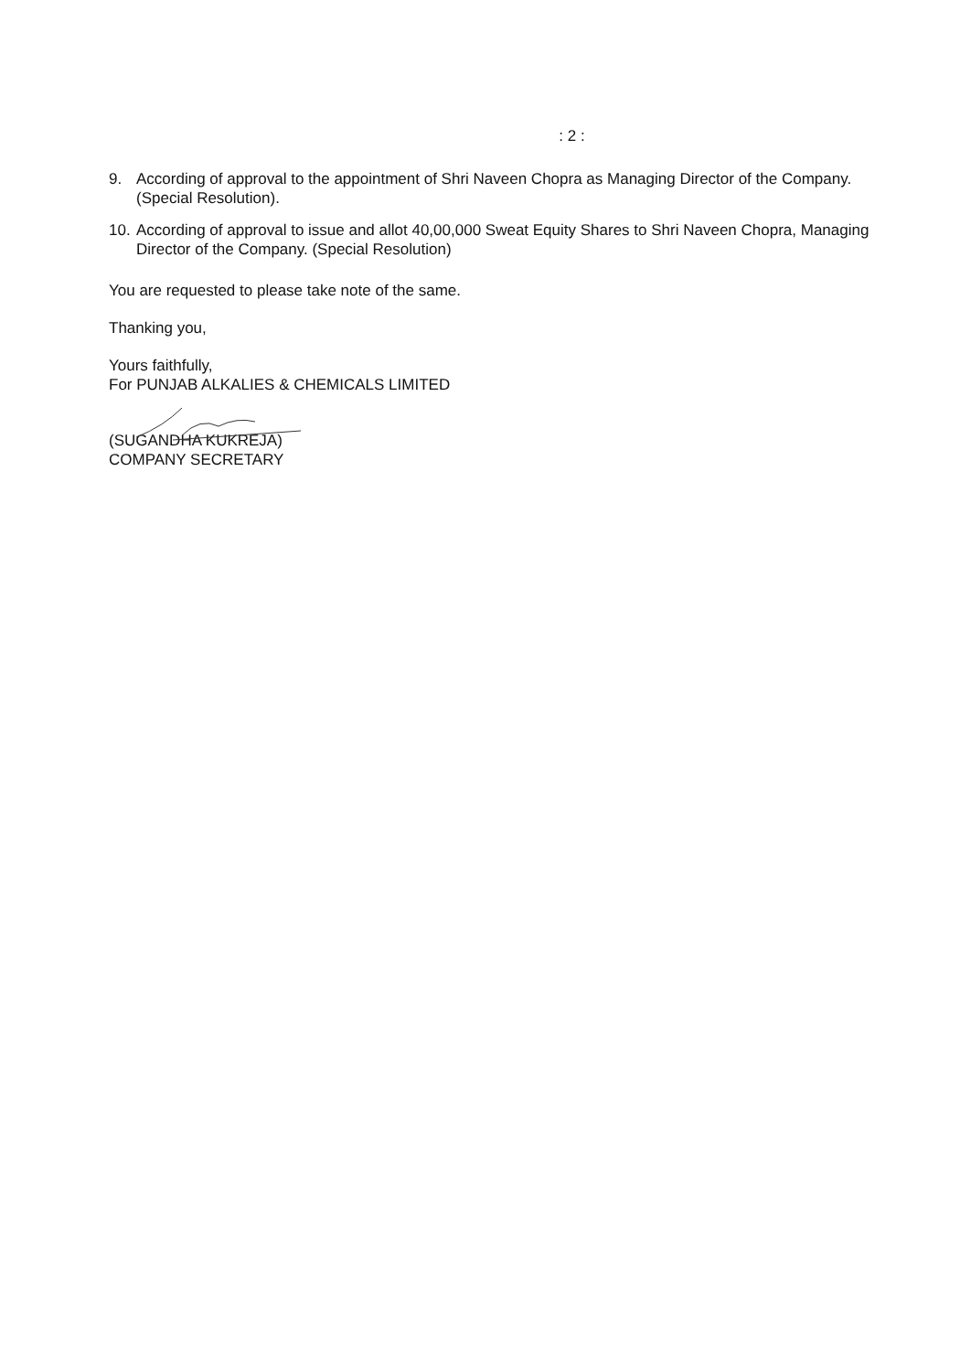: 2 :
9. According of approval to the appointment of Shri Naveen Chopra as Managing Director of the Company. (Special Resolution).
10. According of approval to issue and allot 40,00,000 Sweat Equity Shares to Shri Naveen Chopra, Managing Director of the Company. (Special Resolution)
You are requested to please take note of the same.
Thanking you,
Yours faithfully,
For PUNJAB ALKALIES & CHEMICALS LIMITED
(SUGANDHA KUKREJA)
COMPANY SECRETARY